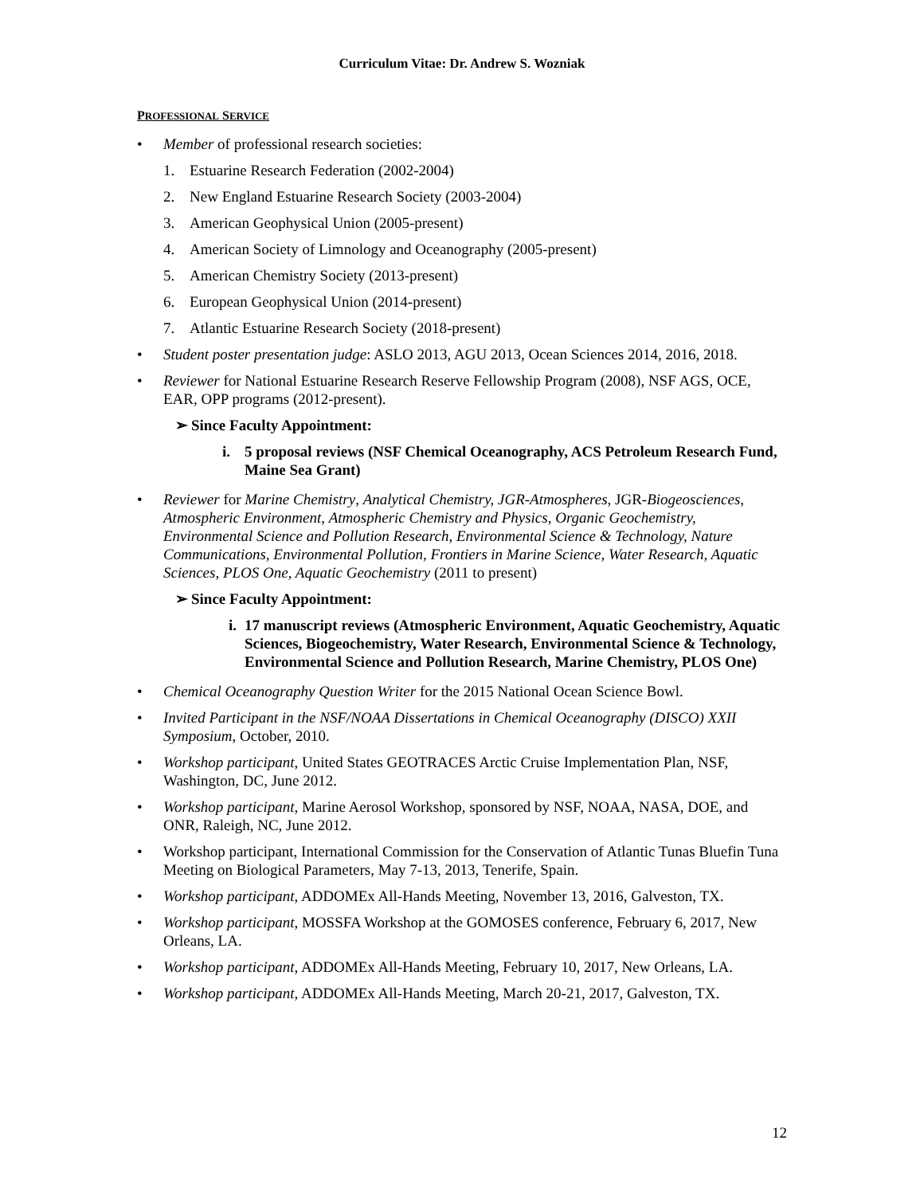Curriculum Vitae: Dr. Andrew S. Wozniak
PROFESSIONAL SERVICE
• Member of professional research societies:
1. Estuarine Research Federation (2002-2004)
2. New England Estuarine Research Society (2003-2004)
3. American Geophysical Union (2005-present)
4. American Society of Limnology and Oceanography (2005-present)
5. American Chemistry Society (2013-present)
6. European Geophysical Union (2014-present)
7. Atlantic Estuarine Research Society (2018-present)
• Student poster presentation judge: ASLO 2013, AGU 2013, Ocean Sciences 2014, 2016, 2018.
• Reviewer for National Estuarine Research Reserve Fellowship Program (2008), NSF AGS, OCE, EAR, OPP programs (2012-present).
➢ Since Faculty Appointment:
i. 5 proposal reviews (NSF Chemical Oceanography, ACS Petroleum Research Fund, Maine Sea Grant)
• Reviewer for Marine Chemistry, Analytical Chemistry, JGR-Atmospheres, JGR-Biogeosciences, Atmospheric Environment, Atmospheric Chemistry and Physics, Organic Geochemistry, Environmental Science and Pollution Research, Environmental Science & Technology, Nature Communications, Environmental Pollution, Frontiers in Marine Science, Water Research, Aquatic Sciences, PLOS One, Aquatic Geochemistry (2011 to present)
➢ Since Faculty Appointment:
i.
17 manuscript reviews (Atmospheric Environment, Aquatic Geochemistry, Aquatic Sciences, Biogeochemistry, Water Research, Environmental Science & Technology, Environmental Science and Pollution Research, Marine Chemistry, PLOS One)
• Chemical Oceanography Question Writer for the 2015 National Ocean Science Bowl.
• Invited Participant in the NSF/NOAA Dissertations in Chemical Oceanography (DISCO) XXII Symposium, October, 2010.
• Workshop participant, United States GEOTRACES Arctic Cruise Implementation Plan, NSF, Washington, DC, June 2012.
• Workshop participant, Marine Aerosol Workshop, sponsored by NSF, NOAA, NASA, DOE, and ONR, Raleigh, NC, June 2012.
• Workshop participant, International Commission for the Conservation of Atlantic Tunas Bluefin Tuna Meeting on Biological Parameters, May 7-13, 2013, Tenerife, Spain.
• Workshop participant, ADDOMEx All-Hands Meeting, November 13, 2016, Galveston, TX.
• Workshop participant, MOSSFA Workshop at the GOMOSES conference, February 6, 2017, New Orleans, LA.
• Workshop participant, ADDOMEx All-Hands Meeting, February 10, 2017, New Orleans, LA.
• Workshop participant, ADDOMEx All-Hands Meeting, March 20-21, 2017, Galveston, TX.
12